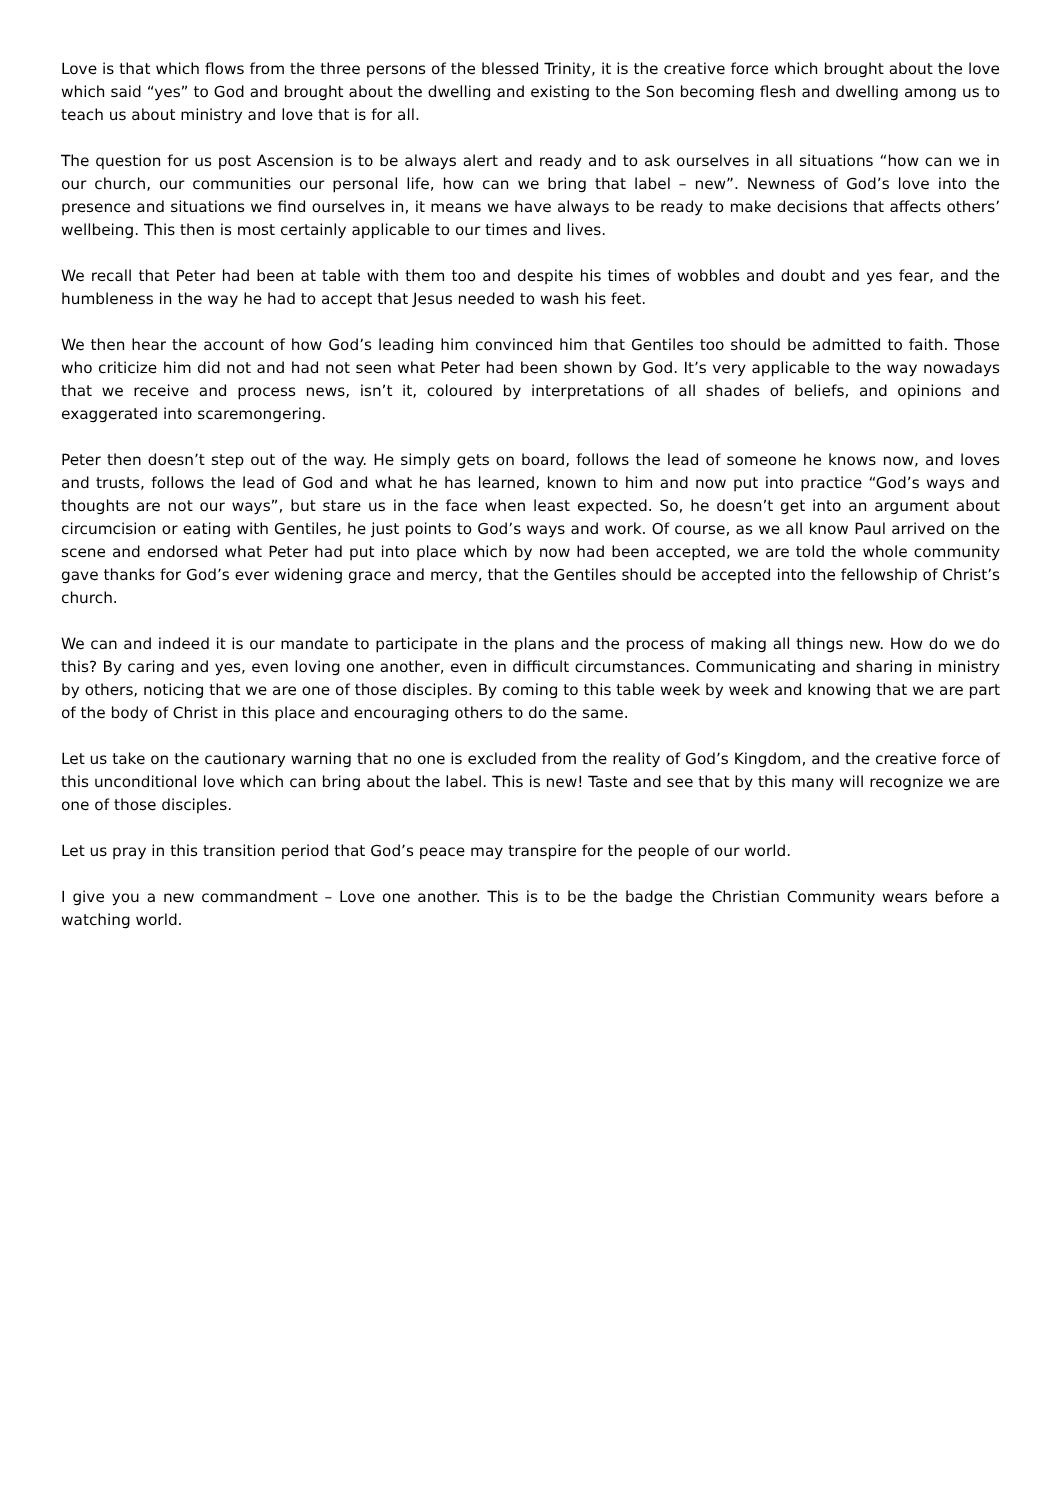Love is that which flows from the three persons of the blessed Trinity, it is the creative force which brought about the love which said “yes” to God and brought about the dwelling and existing to the Son becoming flesh and dwelling among us to teach us about ministry and love that is for all.
The question for us post Ascension is to be always alert and ready and to ask ourselves in all situations “how can we in our church, our communities our personal life, how can we bring that label – new”. Newness of God’s love into the presence and situations we find ourselves in, it means we have always to be ready to make decisions that affects others’ wellbeing. This then is most certainly applicable to our times and lives.
We recall that Peter had been at table with them too and despite his times of wobbles and doubt and yes fear, and the humbleness in the way he had to accept that Jesus needed to wash his feet.
We then hear the account of how God’s leading him convinced him that Gentiles too should be admitted to faith. Those who criticize him did not and had not seen what Peter had been shown by God. It’s very applicable to the way nowadays that we receive and process news, isn’t it, coloured by interpretations of all shades of beliefs, and opinions and exaggerated into scaremongering.
Peter then doesn’t step out of the way. He simply gets on board, follows the lead of someone he knows now, and loves and trusts, follows the lead of God and what he has learned, known to him and now put into practice “God’s ways and thoughts are not our ways”, but stare us in the face when least expected. So, he doesn’t get into an argument about circumcision or eating with Gentiles, he just points to God’s ways and work. Of course, as we all know Paul arrived on the scene and endorsed what Peter had put into place which by now had been accepted, we are told the whole community gave thanks for God’s ever widening grace and mercy, that the Gentiles should be accepted into the fellowship of Christ’s church.
We can and indeed it is our mandate to participate in the plans and the process of making all things new. How do we do this? By caring and yes, even loving one another, even in difficult circumstances. Communicating and sharing in ministry by others, noticing that we are one of those disciples. By coming to this table week by week and knowing that we are part of the body of Christ in this place and encouraging others to do the same.
Let us take on the cautionary warning that no one is excluded from the reality of God’s Kingdom, and the creative force of this unconditional love which can bring about the label. This is new! Taste and see that by this many will recognize we are one of those disciples.
Let us pray in this transition period that God’s peace may transpire for the people of our world.
I give you a new commandment – Love one another. This is to be the badge the Christian Community wears before a watching world.